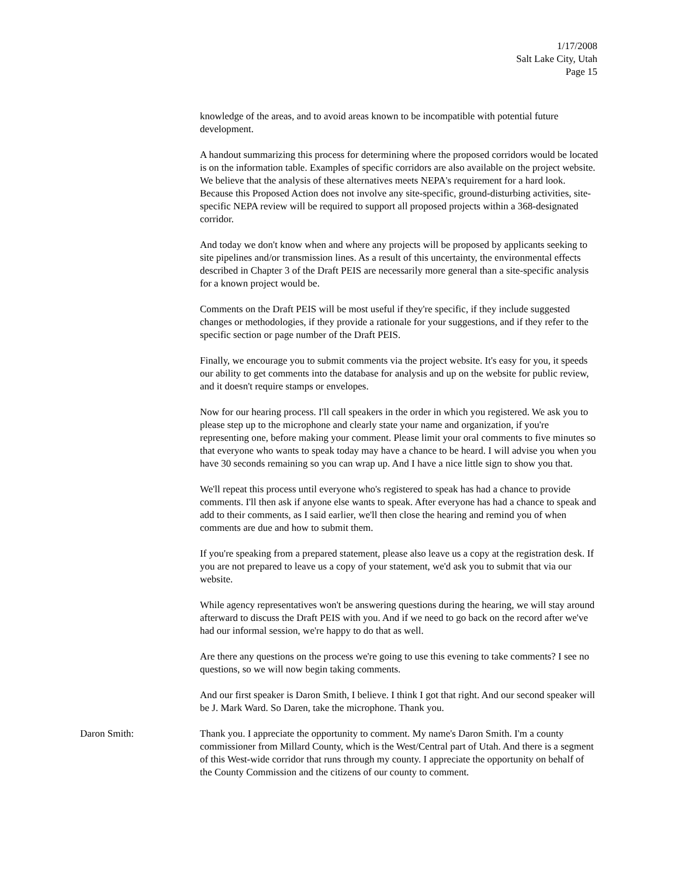1/17/2008
Salt Lake City, Utah
Page 15
knowledge of the areas, and to avoid areas known to be incompatible with potential future development.
A handout summarizing this process for determining where the proposed corridors would be located is on the information table. Examples of specific corridors are also available on the project website. We believe that the analysis of these alternatives meets NEPA's requirement for a hard look. Because this Proposed Action does not involve any site-specific, ground-disturbing activities, site-specific NEPA review will be required to support all proposed projects within a 368-designated corridor.
And today we don't know when and where any projects will be proposed by applicants seeking to site pipelines and/or transmission lines. As a result of this uncertainty, the environmental effects described in Chapter 3 of the Draft PEIS are necessarily more general than a site-specific analysis for a known project would be.
Comments on the Draft PEIS will be most useful if they're specific, if they include suggested changes or methodologies, if they provide a rationale for your suggestions, and if they refer to the specific section or page number of the Draft PEIS.
Finally, we encourage you to submit comments via the project website. It's easy for you, it speeds our ability to get comments into the database for analysis and up on the website for public review, and it doesn't require stamps or envelopes.
Now for our hearing process. I'll call speakers in the order in which you registered. We ask you to please step up to the microphone and clearly state your name and organization, if you're representing one, before making your comment. Please limit your oral comments to five minutes so that everyone who wants to speak today may have a chance to be heard. I will advise you when you have 30 seconds remaining so you can wrap up. And I have a nice little sign to show you that.
We'll repeat this process until everyone who's registered to speak has had a chance to provide comments. I'll then ask if anyone else wants to speak. After everyone has had a chance to speak and add to their comments, as I said earlier, we'll then close the hearing and remind you of when comments are due and how to submit them.
If you're speaking from a prepared statement, please also leave us a copy at the registration desk. If you are not prepared to leave us a copy of your statement, we'd ask you to submit that via our website.
While agency representatives won't be answering questions during the hearing, we will stay around afterward to discuss the Draft PEIS with you. And if we need to go back on the record after we've had our informal session, we're happy to do that as well.
Are there any questions on the process we're going to use this evening to take comments? I see no questions, so we will now begin taking comments.
And our first speaker is Daron Smith, I believe. I think I got that right. And our second speaker will be J. Mark Ward. So Daren, take the microphone. Thank you.
Daron Smith: Thank you. I appreciate the opportunity to comment. My name's Daron Smith. I'm a county commissioner from Millard County, which is the West/Central part of Utah. And there is a segment of this West-wide corridor that runs through my county. I appreciate the opportunity on behalf of the County Commission and the citizens of our county to comment.